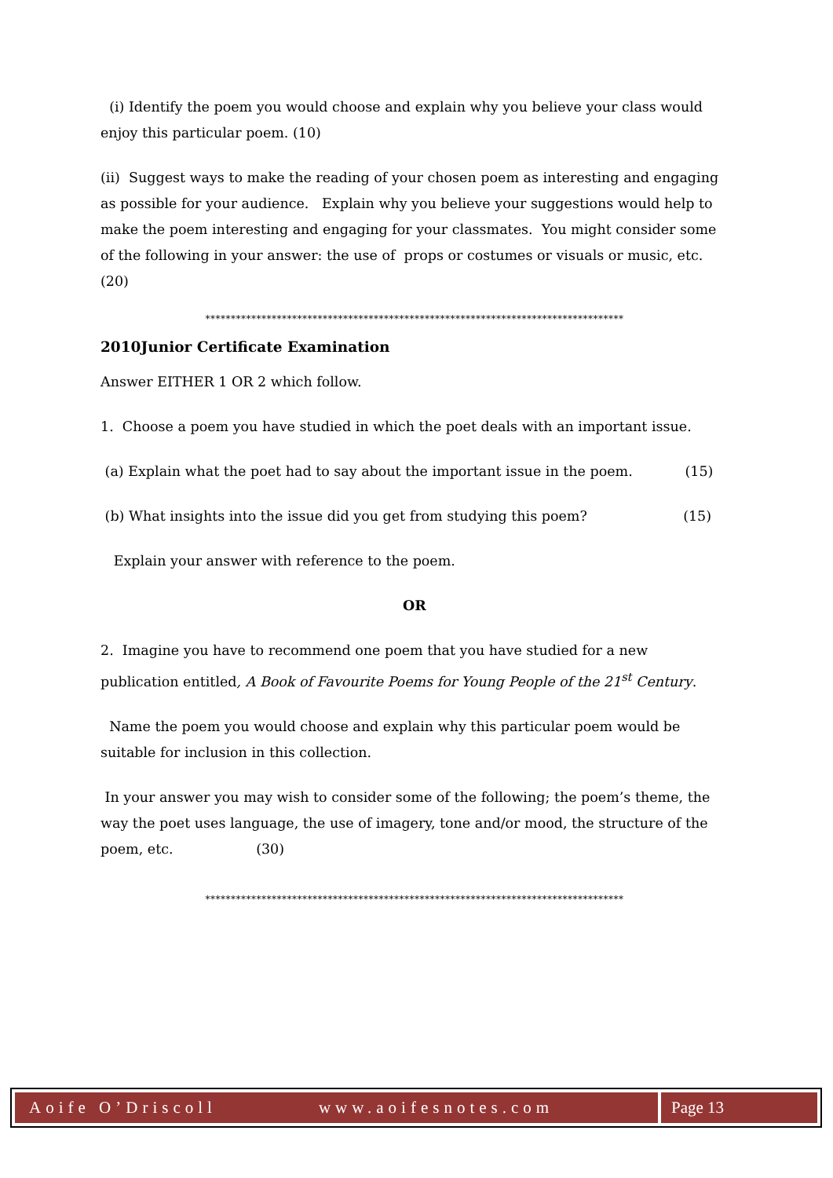(i) Identify the poem you would choose and explain why you believe your class would enjoy this particular poem. (10)
(ii) Suggest ways to make the reading of your chosen poem as interesting and engaging as possible for your audience. Explain why you believe your suggestions would help to make the poem interesting and engaging for your classmates. You might consider some of the following in your answer: the use of props or costumes or visuals or music, etc. (20)
**********************************************************************************
2010Junior Certificate Examination
Answer EITHER 1 OR 2 which follow.
1. Choose a poem you have studied in which the poet deals with an important issue.
(a) Explain what the poet had to say about the important issue in the poem. (15)
(b) What insights into the issue did you get from studying this poem? (15)
Explain your answer with reference to the poem.
OR
2. Imagine you have to recommend one poem that you have studied for a new publication entitled, A Book of Favourite Poems for Young People of the 21<sup>st</sup> Century.
Name the poem you would choose and explain why this particular poem would be suitable for inclusion in this collection.
In your answer you may wish to consider some of the following; the poem’s theme, the way the poet uses language, the use of imagery, tone and/or mood, the structure of the poem, etc. (30)
**********************************************************************************
Aoife O’Driscoll www.aoifesnotes.com
Page 13